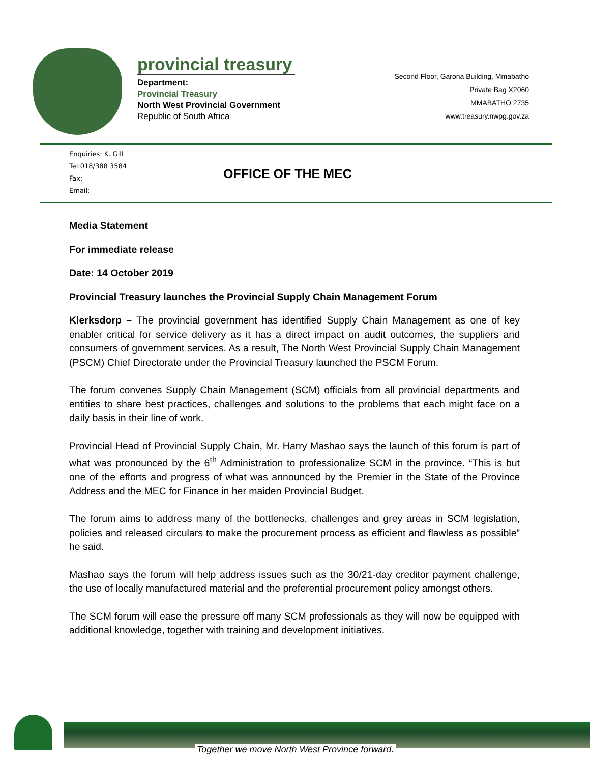provincial treasury
Department:
Provincial Treasury
North West Provincial Government
Republic of South Africa
Second Floor, Garona Building, Mmabatho
Private Bag X2060
MMABATHO 2735
www.treasury.nwpg.gov.za
Enquiries: K. Gill
Tel:018/388 3584
Fax:
Email:
OFFICE OF THE MEC
Media Statement
For immediate release
Date: 14 October 2019
Provincial Treasury launches the Provincial Supply Chain Management Forum
Klerksdorp – The provincial government has identified Supply Chain Management as one of key enabler critical for service delivery as it has a direct impact on audit outcomes, the suppliers and consumers of government services. As a result, The North West Provincial Supply Chain Management (PSCM) Chief Directorate under the Provincial Treasury launched the PSCM Forum.
The forum convenes Supply Chain Management (SCM) officials from all provincial departments and entities to share best practices, challenges and solutions to the problems that each might face on a daily basis in their line of work.
Provincial Head of Provincial Supply Chain, Mr. Harry Mashao says the launch of this forum is part of what was pronounced by the 6<sup>th</sup> Administration to professionalize SCM in the province. “This is but one of the efforts and progress of what was announced by the Premier in the State of the Province Address and the MEC for Finance in her maiden Provincial Budget.
The forum aims to address many of the bottlenecks, challenges and grey areas in SCM legislation, policies and released circulars to make the procurement process as efficient and flawless as possible” he said.
Mashao says the forum will help address issues such as the 30/21-day creditor payment challenge, the use of locally manufactured material and the preferential procurement policy amongst others.
The SCM forum will ease the pressure off many SCM professionals as they will now be equipped with additional knowledge, together with training and development initiatives.
Together we move North West Province forward.